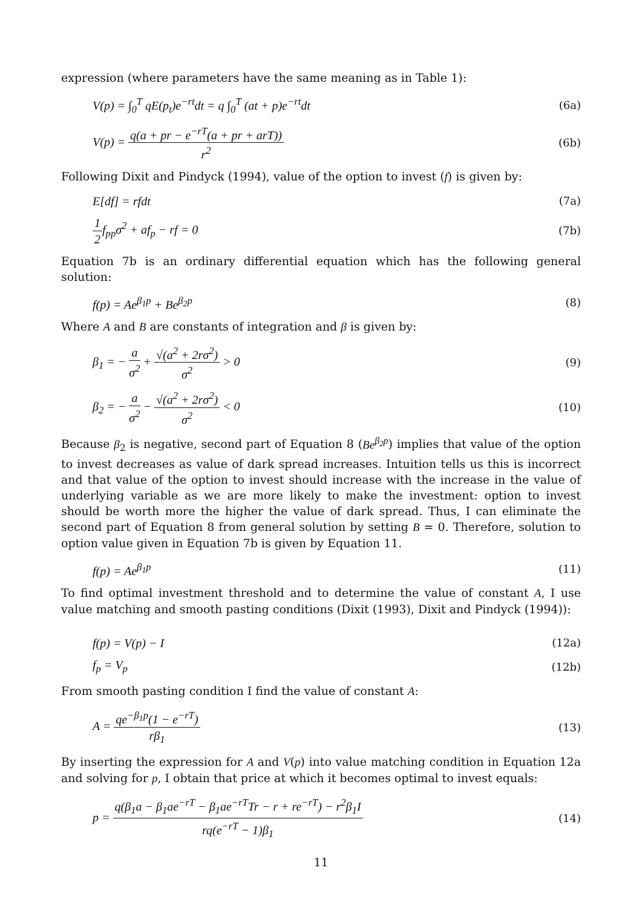expression (where parameters have the same meaning as in Table 1):
V(p) = ∫<sub>0</sub><sup>T</sup> qE(p<sub>t</sub>)e<sup>−rt</sup>dt = q ∫<sub>0</sub><sup>T</sup> (at + p)e<sup>−rt</sup>dt (6a)
V(p) = q(a + pr − e<sup>−rT</sup>(a + pr + arT)) r<sup>2</sup> (6b)
Following Dixit and Pindyck (1994), value of the option to invest (f) is given by:
E[df] = rfdt (7a)
1 2f<sub>pp</sub>σ<sup>2</sup> + af<sub>p</sub> − rf = 0 (7b)
Equation 7b is an ordinary differential equation which has the following general solution:
f(p) = Ae<sup>β<sub>1</sub>p</sup> + Be<sup>β<sub>2</sub>p</sup> (8)
Where A and B are constants of integration and β is given by:
β<sub>1</sub> = − a σ<sup>2</sup> + √(a<sup>2</sup> + 2rσ<sup>2</sup>) σ<sup>2</sup> > 0 (9)
β<sub>2</sub> = − a σ<sup>2</sup> − √(a<sup>2</sup> + 2rσ<sup>2</sup>) σ<sup>2</sup> < 0 (10)
Because β<sub>2</sub> is negative, second part of Equation 8 (Be<sup>β<sub>2</sub>p</sup>) implies that value of the option to invest decreases as value of dark spread increases. Intuition tells us this is incorrect and that value of the option to invest should increase with the increase in the value of underlying variable as we are more likely to make the investment: option to invest should be worth more the higher the value of dark spread. Thus, I can eliminate the second part of Equation 8 from general solution by setting B = 0. Therefore, solution to option value given in Equation 7b is given by Equation 11.
f(p) = Ae<sup>β<sub>1</sub>p</sup> (11)
To find optimal investment threshold and to determine the value of constant A, I use value matching and smooth pasting conditions (Dixit (1993), Dixit and Pindyck (1994)):
f(p) = V(p) − I (12a)
f<sub>p</sub> = V<sub>p</sub> (12b)
From smooth pasting condition I find the value of constant A:
A = qe<sup>−β<sub>1</sub>p</sup>(1 − e<sup>−rT</sup>) rβ<sub>1</sub> (13)
By inserting the expression for A and V(p) into value matching condition in Equation 12a and solving for p, I obtain that price at which it becomes optimal to invest equals:
p = q(β<sub>1</sub>a − β<sub>1</sub>ae<sup>−rT</sup> − β<sub>1</sub>ae<sup>−rT</sup>Tr − r + re<sup>−rT</sup>) − r<sup>2</sup>β<sub>1</sub>I rq(e<sup>−rT</sup> − 1)β<sub>1</sub> (14)
11